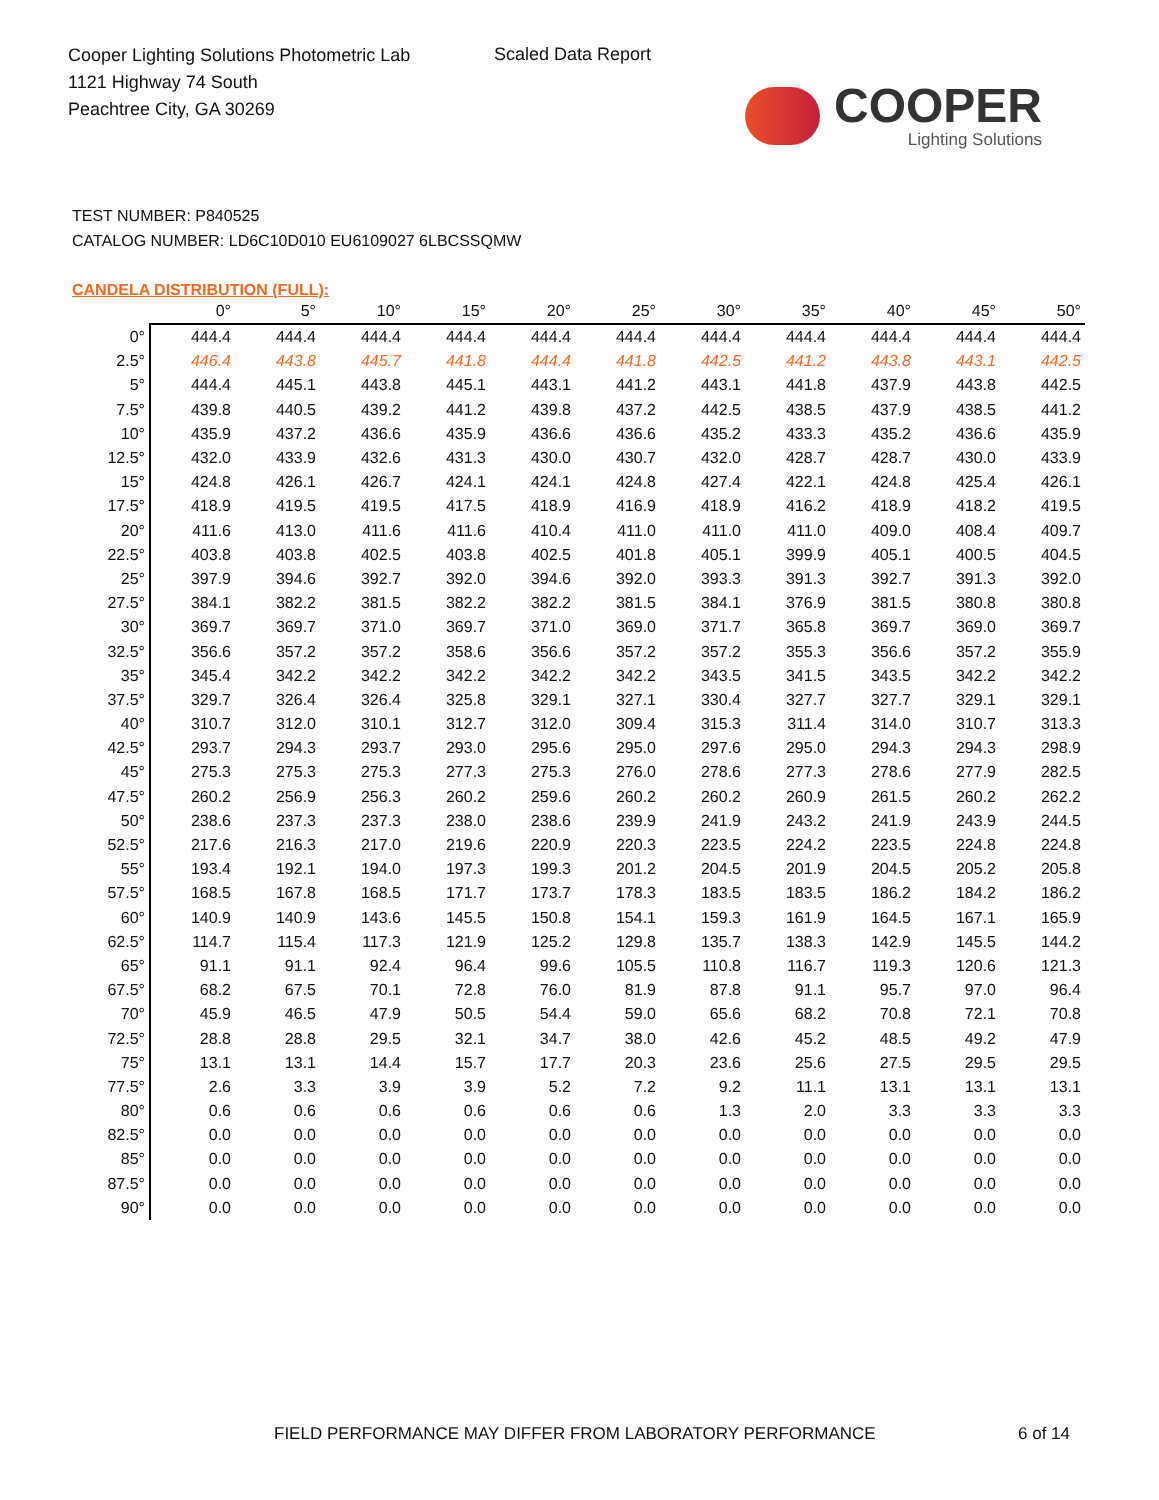Cooper Lighting Solutions Photometric Lab
1121 Highway 74 South
Peachtree City, GA 30269
Scaled Data Report
COOPER
Lighting Solutions
TEST NUMBER: P840525
CATALOG NUMBER: LD6C10D010 EU6109027 6LBCSSQMW
CANDELA DISTRIBUTION (FULL):
| | 0° | 5° | 10° | 15° | 20° | 25° | 30° | 35° | 40° | 45° | 50° |
| --- | --- | --- | --- | --- | --- | --- | --- | --- | --- | --- | --- |
| 0° | 444.4 | 444.4 | 444.4 | 444.4 | 444.4 | 444.4 | 444.4 | 444.4 | 444.4 | 444.4 | 444.4 |
| 2.5° | 446.4 | 443.8 | 445.7 | 441.8 | 444.4 | 441.8 | 442.5 | 441.2 | 443.8 | 443.1 | 442.5 |
| 5° | 444.4 | 445.1 | 443.8 | 445.1 | 443.1 | 441.2 | 443.1 | 441.8 | 437.9 | 443.8 | 442.5 |
| 7.5° | 439.8 | 440.5 | 439.2 | 441.2 | 439.8 | 437.2 | 442.5 | 438.5 | 437.9 | 438.5 | 441.2 |
| 10° | 435.9 | 437.2 | 436.6 | 435.9 | 436.6 | 436.6 | 435.2 | 433.3 | 435.2 | 436.6 | 435.9 |
| 12.5° | 432.0 | 433.9 | 432.6 | 431.3 | 430.0 | 430.7 | 432.0 | 428.7 | 428.7 | 430.0 | 433.9 |
| 15° | 424.8 | 426.1 | 426.7 | 424.1 | 424.1 | 424.8 | 427.4 | 422.1 | 424.8 | 425.4 | 426.1 |
| 17.5° | 418.9 | 419.5 | 419.5 | 417.5 | 418.9 | 416.9 | 418.9 | 416.2 | 418.9 | 418.2 | 419.5 |
| 20° | 411.6 | 413.0 | 411.6 | 411.6 | 410.4 | 411.0 | 411.0 | 411.0 | 409.0 | 408.4 | 409.7 |
| 22.5° | 403.8 | 403.8 | 402.5 | 403.8 | 402.5 | 401.8 | 405.1 | 399.9 | 405.1 | 400.5 | 404.5 |
| 25° | 397.9 | 394.6 | 392.7 | 392.0 | 394.6 | 392.0 | 393.3 | 391.3 | 392.7 | 391.3 | 392.0 |
| 27.5° | 384.1 | 382.2 | 381.5 | 382.2 | 382.2 | 381.5 | 384.1 | 376.9 | 381.5 | 380.8 | 380.8 |
| 30° | 369.7 | 369.7 | 371.0 | 369.7 | 371.0 | 369.0 | 371.7 | 365.8 | 369.7 | 369.0 | 369.7 |
| 32.5° | 356.6 | 357.2 | 357.2 | 358.6 | 356.6 | 357.2 | 357.2 | 355.3 | 356.6 | 357.2 | 355.9 |
| 35° | 345.4 | 342.2 | 342.2 | 342.2 | 342.2 | 342.2 | 343.5 | 341.5 | 343.5 | 342.2 | 342.2 |
| 37.5° | 329.7 | 326.4 | 326.4 | 325.8 | 329.1 | 327.1 | 330.4 | 327.7 | 327.7 | 329.1 | 329.1 |
| 40° | 310.7 | 312.0 | 310.1 | 312.7 | 312.0 | 309.4 | 315.3 | 311.4 | 314.0 | 310.7 | 313.3 |
| 42.5° | 293.7 | 294.3 | 293.7 | 293.0 | 295.6 | 295.0 | 297.6 | 295.0 | 294.3 | 294.3 | 298.9 |
| 45° | 275.3 | 275.3 | 275.3 | 277.3 | 275.3 | 276.0 | 278.6 | 277.3 | 278.6 | 277.9 | 282.5 |
| 47.5° | 260.2 | 256.9 | 256.3 | 260.2 | 259.6 | 260.2 | 260.2 | 260.9 | 261.5 | 260.2 | 262.2 |
| 50° | 238.6 | 237.3 | 237.3 | 238.0 | 238.6 | 239.9 | 241.9 | 243.2 | 241.9 | 243.9 | 244.5 |
| 52.5° | 217.6 | 216.3 | 217.0 | 219.6 | 220.9 | 220.3 | 223.5 | 224.2 | 223.5 | 224.8 | 224.8 |
| 55° | 193.4 | 192.1 | 194.0 | 197.3 | 199.3 | 201.2 | 204.5 | 201.9 | 204.5 | 205.2 | 205.8 |
| 57.5° | 168.5 | 167.8 | 168.5 | 171.7 | 173.7 | 178.3 | 183.5 | 183.5 | 186.2 | 184.2 | 186.2 |
| 60° | 140.9 | 140.9 | 143.6 | 145.5 | 150.8 | 154.1 | 159.3 | 161.9 | 164.5 | 167.1 | 165.9 |
| 62.5° | 114.7 | 115.4 | 117.3 | 121.9 | 125.2 | 129.8 | 135.7 | 138.3 | 142.9 | 145.5 | 144.2 |
| 65° | 91.1 | 91.1 | 92.4 | 96.4 | 99.6 | 105.5 | 110.8 | 116.7 | 119.3 | 120.6 | 121.3 |
| 67.5° | 68.2 | 67.5 | 70.1 | 72.8 | 76.0 | 81.9 | 87.8 | 91.1 | 95.7 | 97.0 | 96.4 |
| 70° | 45.9 | 46.5 | 47.9 | 50.5 | 54.4 | 59.0 | 65.6 | 68.2 | 70.8 | 72.1 | 70.8 |
| 72.5° | 28.8 | 28.8 | 29.5 | 32.1 | 34.7 | 38.0 | 42.6 | 45.2 | 48.5 | 49.2 | 47.9 |
| 75° | 13.1 | 13.1 | 14.4 | 15.7 | 17.7 | 20.3 | 23.6 | 25.6 | 27.5 | 29.5 | 29.5 |
| 77.5° | 2.6 | 3.3 | 3.9 | 3.9 | 5.2 | 7.2 | 9.2 | 11.1 | 13.1 | 13.1 | 13.1 |
| 80° | 0.6 | 0.6 | 0.6 | 0.6 | 0.6 | 0.6 | 1.3 | 2.0 | 3.3 | 3.3 | 3.3 |
| 82.5° | 0.0 | 0.0 | 0.0 | 0.0 | 0.0 | 0.0 | 0.0 | 0.0 | 0.0 | 0.0 | 0.0 |
| 85° | 0.0 | 0.0 | 0.0 | 0.0 | 0.0 | 0.0 | 0.0 | 0.0 | 0.0 | 0.0 | 0.0 |
| 87.5° | 0.0 | 0.0 | 0.0 | 0.0 | 0.0 | 0.0 | 0.0 | 0.0 | 0.0 | 0.0 | 0.0 |
| 90° | 0.0 | 0.0 | 0.0 | 0.0 | 0.0 | 0.0 | 0.0 | 0.0 | 0.0 | 0.0 | 0.0 |
FIELD PERFORMANCE MAY DIFFER FROM LABORATORY PERFORMANCE
6 of 14